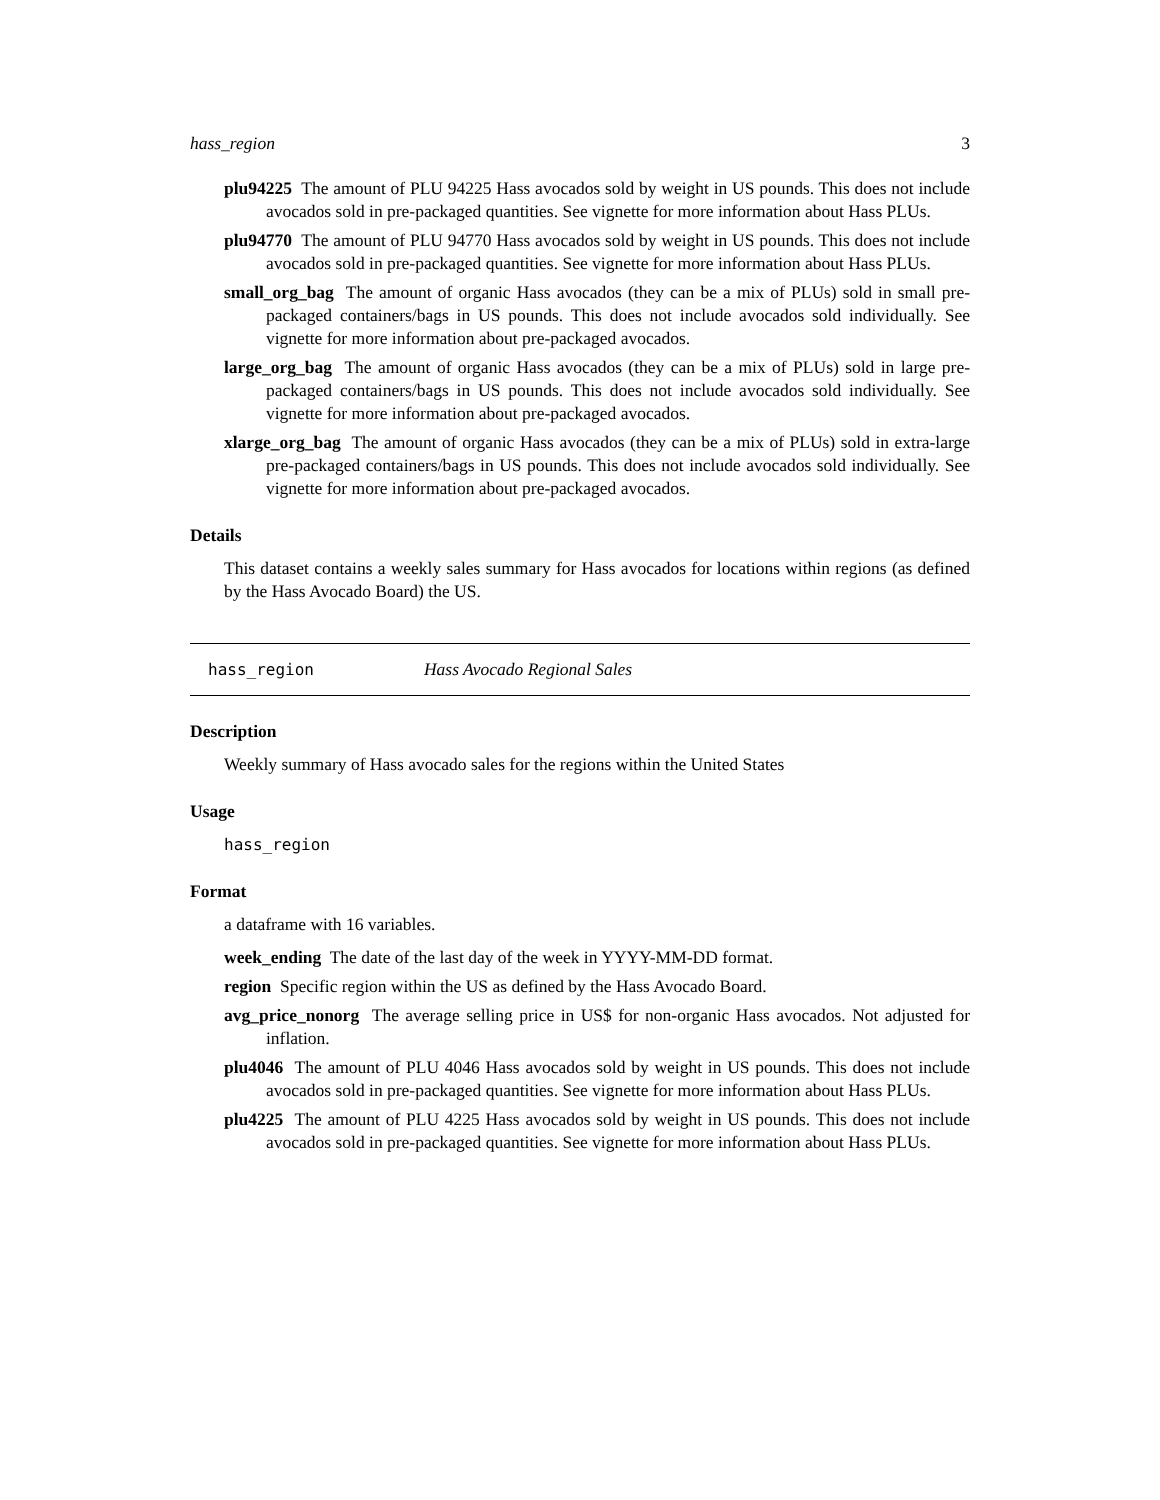hass_region 3
plu94225 The amount of PLU 94225 Hass avocados sold by weight in US pounds. This does not include avocados sold in pre-packaged quantities. See vignette for more information about Hass PLUs.
plu94770 The amount of PLU 94770 Hass avocados sold by weight in US pounds. This does not include avocados sold in pre-packaged quantities. See vignette for more information about Hass PLUs.
small_org_bag The amount of organic Hass avocados (they can be a mix of PLUs) sold in small pre-packaged containers/bags in US pounds. This does not include avocados sold individually. See vignette for more information about pre-packaged avocados.
large_org_bag The amount of organic Hass avocados (they can be a mix of PLUs) sold in large pre-packaged containers/bags in US pounds. This does not include avocados sold individually. See vignette for more information about pre-packaged avocados.
xlarge_org_bag The amount of organic Hass avocados (they can be a mix of PLUs) sold in extra-large pre-packaged containers/bags in US pounds. This does not include avocados sold individually. See vignette for more information about pre-packaged avocados.
Details
This dataset contains a weekly sales summary for Hass avocados for locations within regions (as defined by the Hass Avocado Board) the US.
hass_region Hass Avocado Regional Sales
Description
Weekly summary of Hass avocado sales for the regions within the United States
Usage
hass_region
Format
a dataframe with 16 variables.
week_ending The date of the last day of the week in YYYY-MM-DD format.
region Specific region within the US as defined by the Hass Avocado Board.
avg_price_nonorg The average selling price in US$ for non-organic Hass avocados. Not adjusted for inflation.
plu4046 The amount of PLU 4046 Hass avocados sold by weight in US pounds. This does not include avocados sold in pre-packaged quantities. See vignette for more information about Hass PLUs.
plu4225 The amount of PLU 4225 Hass avocados sold by weight in US pounds. This does not include avocados sold in pre-packaged quantities. See vignette for more information about Hass PLUs.